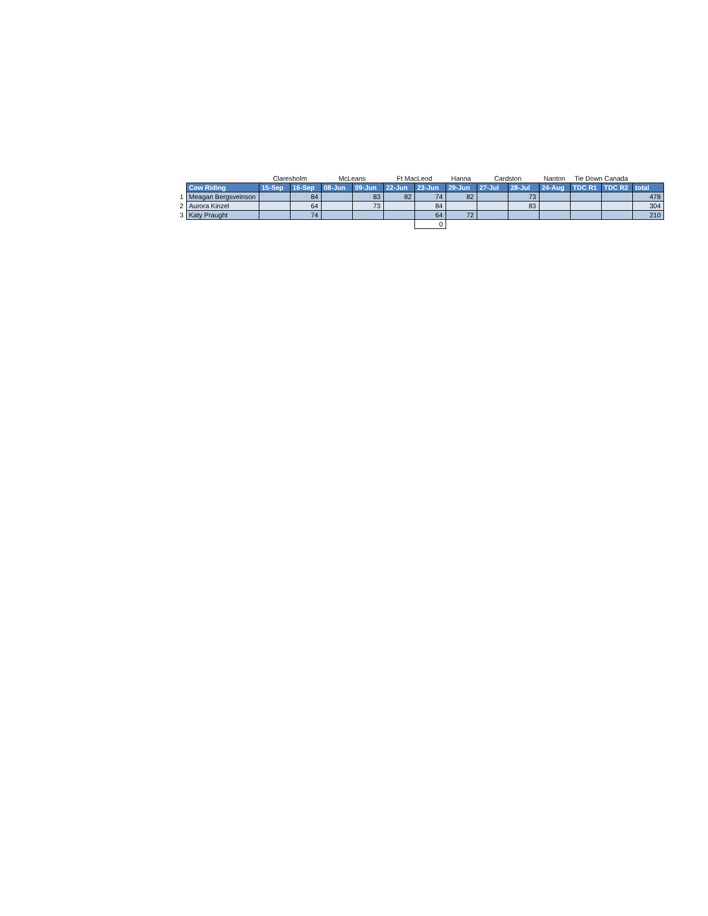| | | Claresholm | | McLeans | | Ft MacLeod | | Hanna | Cardston | | Nanton | Tie Down Canada | | |
| | Cow Riding | 15-Sep | 16-Sep | 08-Jun | 09-Jun | 22-Jun | 23-Jun | 29-Jun | 27-Jul | 28-Jul | 24-Aug | TDC R1 | TDC R2 | total |
| 1 | Meagan Bergsveinson | | 84 | | 83 | 82 | 74 | 82 | | 73 | | | | 478 |
| 2 | Aurora Kinzel | | 64 | | 73 | | 84 | | | 83 | | | | 304 |
| 3 | Katy Praught | | 74 | | | | 64 | 72 | | | | | | 210 |
| | | | | | | | 0 | | | | | | | |